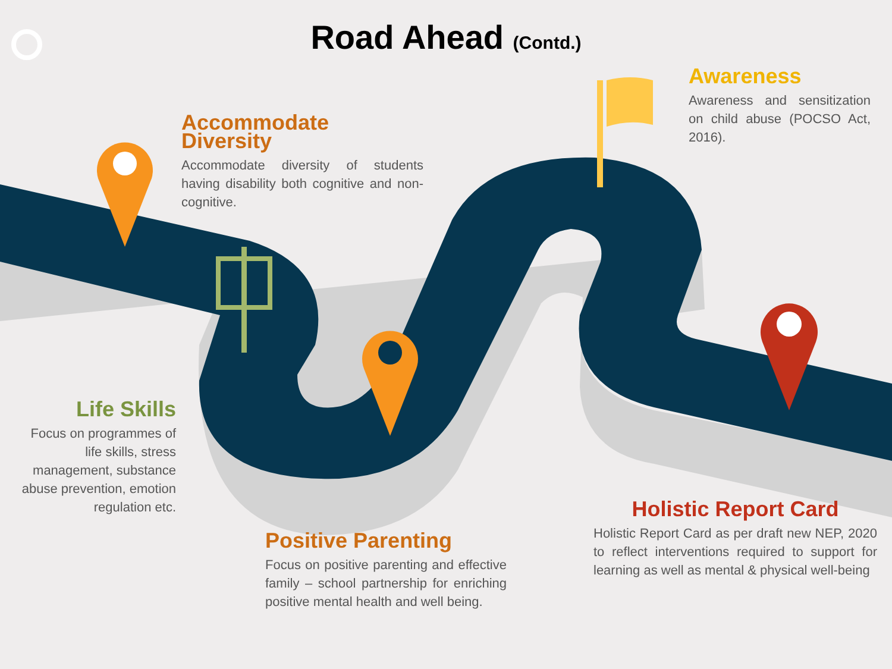Road Ahead (Contd.)
Accommodate Diversity
Accommodate diversity of students having disability both cognitive and non-cognitive.
Awareness
Awareness and sensitization on child abuse (POCSO Act, 2016).
Life Skills
Focus on programmes of life skills, stress management, substance abuse prevention, emotion regulation etc.
Positive Parenting
Focus on positive parenting and effective family – school partnership for enriching positive mental health and well being.
Holistic Report Card
Holistic Report Card as per draft new NEP, 2020 to reflect interventions required to support for learning as well as mental & physical well-being